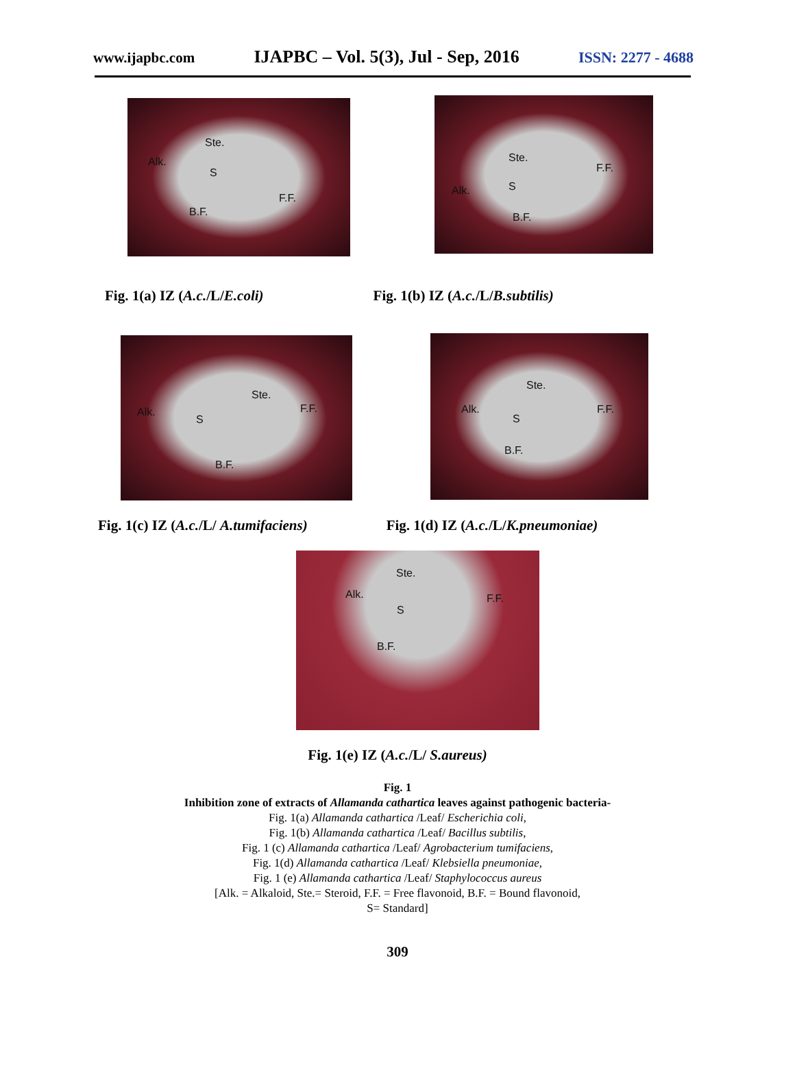www.ijapbc.com IJAPBC – Vol. 5(3), Jul - Sep, 2016 ISSN: 2277 - 4688
Ste.
Alk.
S
F.F.
B.F.
Ste.
F.F.
Alk. S
B.F.
Fig. 1(a) IZ (A.c./L/E.coli) Fig. 1(b) IZ (A.c./L/B.subtilis)
Ste.
Alk.
S
F.F.
B.F.
Ste.
Alk.
S
F.F.
B.F.
Fig. 1(c) IZ (A.c./L/ A.tumifaciens) Fig. 1(d) IZ (A.c./L/K.pneumoniae)
Ste.
Alk. F.F.
S
B.F.
Fig. 1(e) IZ (A.c./L/ S.aureus)
Fig. 1
Inhibition zone of extracts of Allamanda cathartica leaves against pathogenic bacteria-
Fig. 1(a) Allamanda cathartica /Leaf/ Escherichia coli,
Fig. 1(b) Allamanda cathartica /Leaf/ Bacillus subtilis,
Fig. 1 (c) Allamanda cathartica /Leaf/ Agrobacterium tumifaciens,
Fig. 1(d) Allamanda cathartica /Leaf/ Klebsiella pneumoniae,
Fig. 1 (e) Allamanda cathartica /Leaf/ Staphylococcus aureus
[Alk. = Alkaloid, Ste.= Steroid, F.F. = Free flavonoid, B.F. = Bound flavonoid,
S= Standard]
309